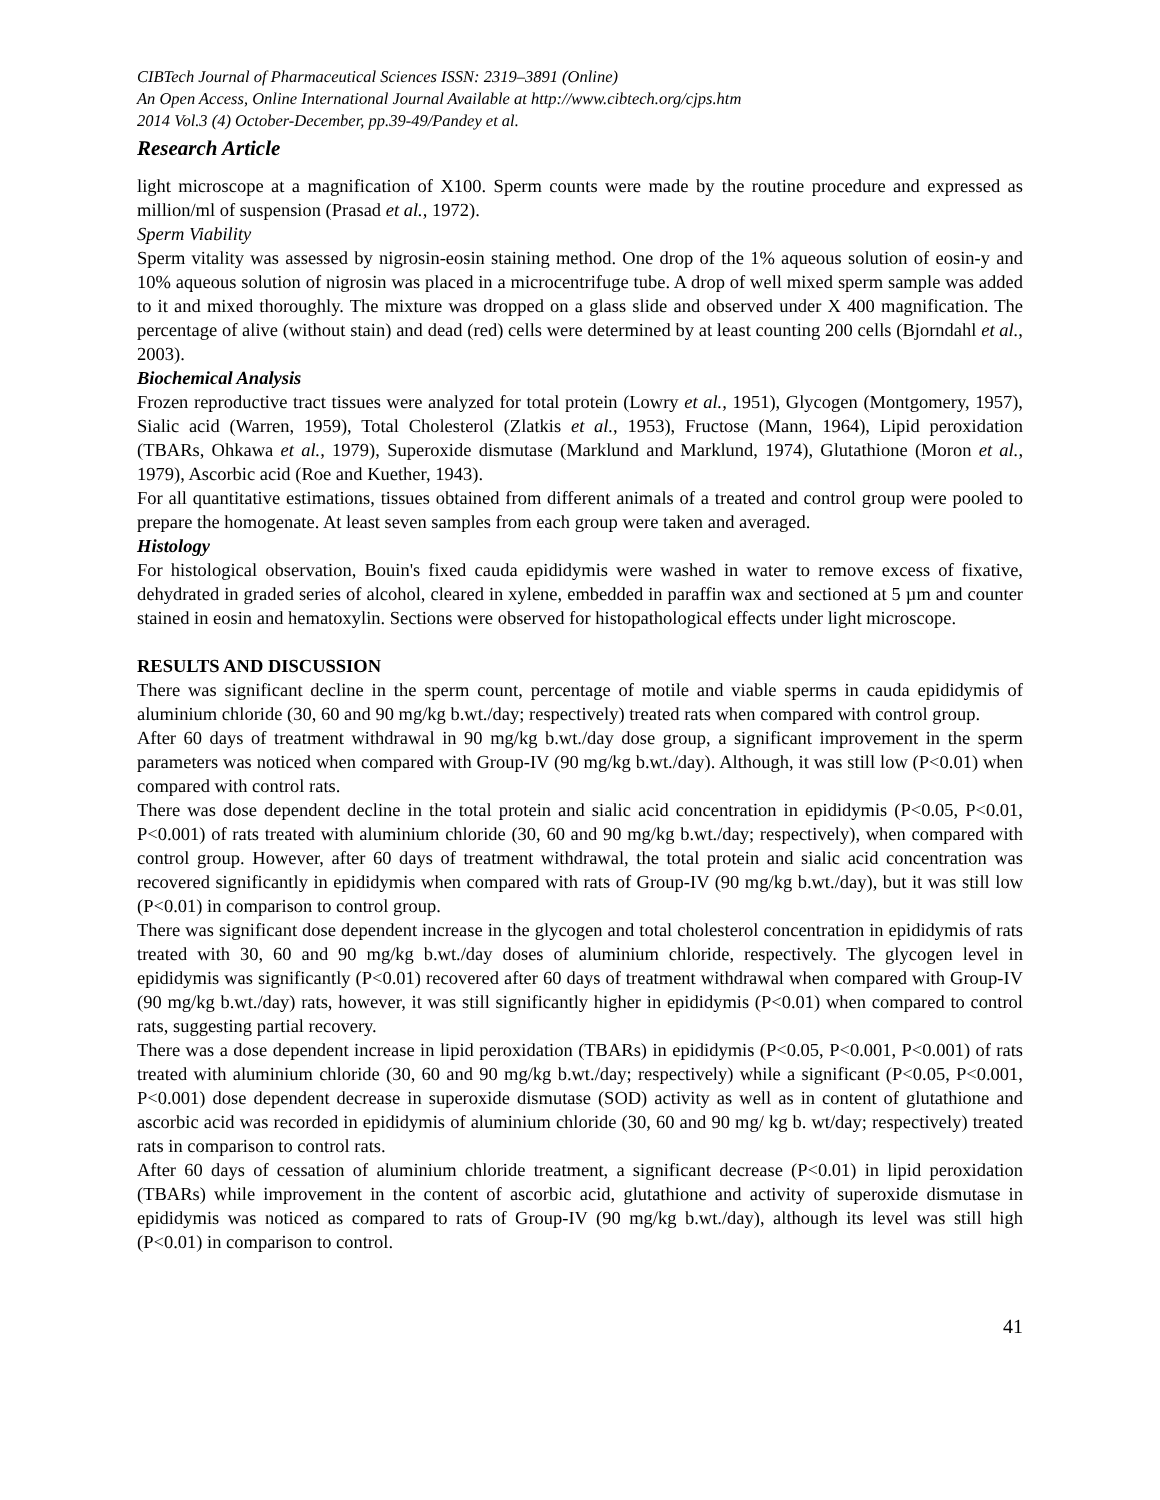CIBTech Journal of Pharmaceutical Sciences ISSN: 2319–3891 (Online)
An Open Access, Online International Journal Available at http://www.cibtech.org/cjps.htm
2014 Vol.3 (4) October-December, pp.39-49/Pandey et al.
Research Article
light microscope at a magnification of X100. Sperm counts were made by the routine procedure and expressed as million/ml of suspension (Prasad et al., 1972).
Sperm Viability
Sperm vitality was assessed by nigrosin-eosin staining method. One drop of the 1% aqueous solution of eosin-y and 10% aqueous solution of nigrosin was placed in a microcentrifuge tube. A drop of well mixed sperm sample was added to it and mixed thoroughly. The mixture was dropped on a glass slide and observed under X 400 magnification. The percentage of alive (without stain) and dead (red) cells were determined by at least counting 200 cells (Bjorndahl et al., 2003).
Biochemical Analysis
Frozen reproductive tract tissues were analyzed for total protein (Lowry et al., 1951), Glycogen (Montgomery, 1957), Sialic acid (Warren, 1959), Total Cholesterol (Zlatkis et al., 1953), Fructose (Mann, 1964), Lipid peroxidation (TBARs, Ohkawa et al., 1979), Superoxide dismutase (Marklund and Marklund, 1974), Glutathione (Moron et al., 1979), Ascorbic acid (Roe and Kuether, 1943).
For all quantitative estimations, tissues obtained from different animals of a treated and control group were pooled to prepare the homogenate. At least seven samples from each group were taken and averaged.
Histology
For histological observation, Bouin's fixed cauda epididymis were washed in water to remove excess of fixative, dehydrated in graded series of alcohol, cleared in xylene, embedded in paraffin wax and sectioned at 5 µm and counter stained in eosin and hematoxylin. Sections were observed for histopathological effects under light microscope.
RESULTS AND DISCUSSION
There was significant decline in the sperm count, percentage of motile and viable sperms in cauda epididymis of aluminium chloride (30, 60 and 90 mg/kg b.wt./day; respectively) treated rats when compared with control group.
After 60 days of treatment withdrawal in 90 mg/kg b.wt./day dose group, a significant improvement in the sperm parameters was noticed when compared with Group-IV (90 mg/kg b.wt./day). Although, it was still low (P<0.01) when compared with control rats.
There was dose dependent decline in the total protein and sialic acid concentration in epididymis (P<0.05, P<0.01, P<0.001) of rats treated with aluminium chloride (30, 60 and 90 mg/kg b.wt./day; respectively), when compared with control group. However, after 60 days of treatment withdrawal, the total protein and sialic acid concentration was recovered significantly in epididymis when compared with rats of Group-IV (90 mg/kg b.wt./day), but it was still low (P<0.01) in comparison to control group.
There was significant dose dependent increase in the glycogen and total cholesterol concentration in epididymis of rats treated with 30, 60 and 90 mg/kg b.wt./day doses of aluminium chloride, respectively. The glycogen level in epididymis was significantly (P<0.01) recovered after 60 days of treatment withdrawal when compared with Group-IV (90 mg/kg b.wt./day) rats, however, it was still significantly higher in epididymis (P<0.01) when compared to control rats, suggesting partial recovery.
There was a dose dependent increase in lipid peroxidation (TBARs) in epididymis (P<0.05, P<0.001, P<0.001) of rats treated with aluminium chloride (30, 60 and 90 mg/kg b.wt./day; respectively) while a significant (P<0.05, P<0.001, P<0.001) dose dependent decrease in superoxide dismutase (SOD) activity as well as in content of glutathione and ascorbic acid was recorded in epididymis of aluminium chloride (30, 60 and 90 mg/ kg b. wt/day; respectively) treated rats in comparison to control rats.
After 60 days of cessation of aluminium chloride treatment, a significant decrease (P<0.01) in lipid peroxidation (TBARs) while improvement in the content of ascorbic acid, glutathione and activity of superoxide dismutase in epididymis was noticed as compared to rats of Group-IV (90 mg/kg b.wt./day), although its level was still high (P<0.01) in comparison to control.
41